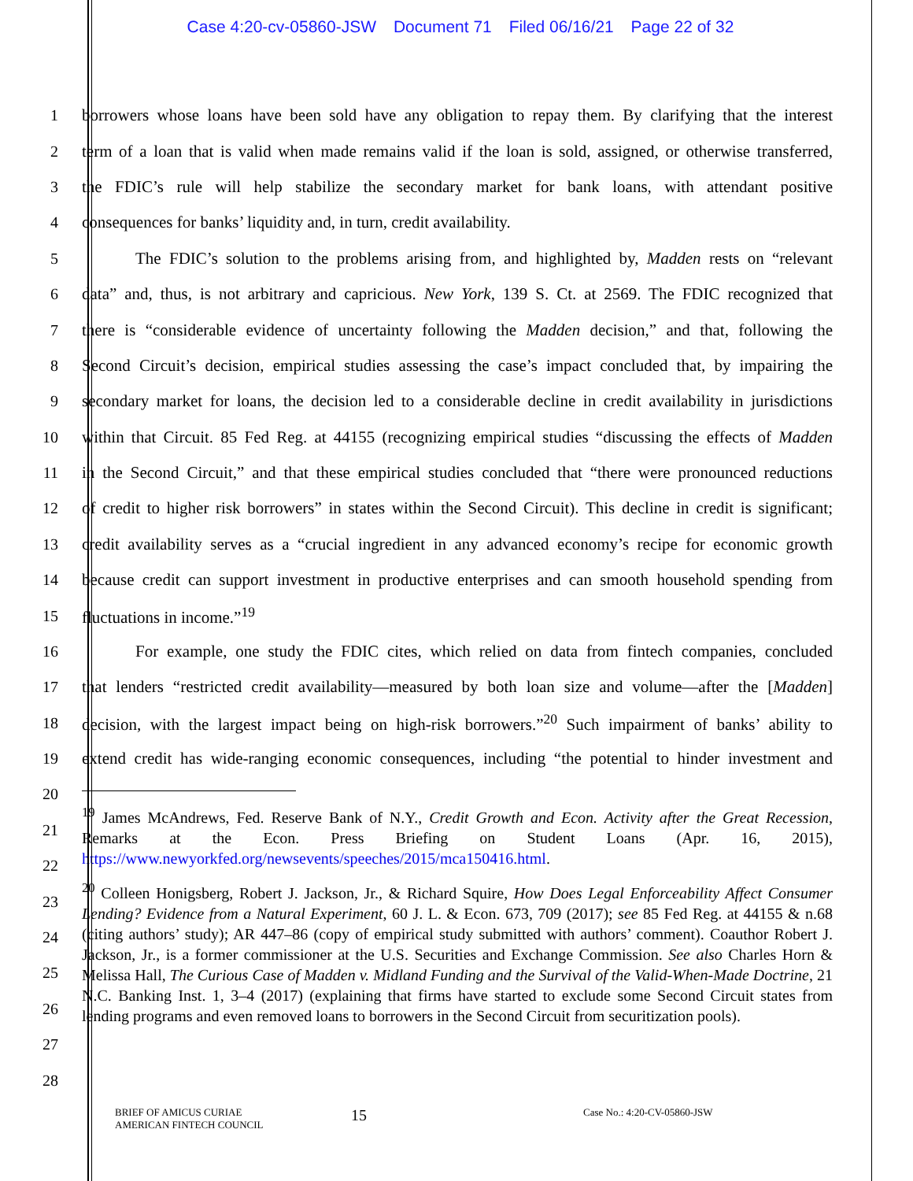Case 4:20-cv-05860-JSW Document 71 Filed 06/16/21 Page 22 of 32
1 borrowers whose loans have been sold have any obligation to repay them. By clarifying that the interest
2 term of a loan that is valid when made remains valid if the loan is sold, assigned, or otherwise transferred,
3 the FDIC’s rule will help stabilize the secondary market for bank loans, with attendant positive
4 consequences for banks’ liquidity and, in turn, credit availability.
5 The FDIC’s solution to the problems arising from, and highlighted by, Madden rests on “relevant
6 data” and, thus, is not arbitrary and capricious. New York, 139 S. Ct. at 2569. The FDIC recognized that
7 there is “considerable evidence of uncertainty following the Madden decision,” and that, following the
8 Second Circuit’s decision, empirical studies assessing the case’s impact concluded that, by impairing the
9 secondary market for loans, the decision led to a considerable decline in credit availability in jurisdictions
10 within that Circuit. 85 Fed Reg. at 44155 (recognizing empirical studies “discussing the effects of Madden
11 in the Second Circuit,” and that these empirical studies concluded that “there were pronounced reductions
12 of credit to higher risk borrowers” in states within the Second Circuit). This decline in credit is significant;
13 credit availability serves as a “crucial ingredient in any advanced economy’s recipe for economic growth
14 because credit can support investment in productive enterprises and can smooth household spending from
15 fluctuations in income.”<sup>19</sup>
16 For example, one study the FDIC cites, which relied on data from fintech companies, concluded
17 that lenders “restricted credit availability—measured by both loan size and volume—after the [Madden]
18 decision, with the largest impact being on high-risk borrowers.”<sup>20</sup> Such impairment of banks’ ability to
19 extend credit has wide-ranging economic consequences, including “the potential to hinder investment and
20
21
22
23
24
25
26
27
28
<sup>19</sup> James McAndrews, Fed. Reserve Bank of N.Y., Credit Growth and Econ. Activity after the Great Recession, Remarks at the Econ. Press Briefing on Student Loans (Apr. 16, 2015), https://www.newyorkfed.org/newsevents/speeches/2015/mca150416.html.
<sup>20</sup> Colleen Honigsberg, Robert J. Jackson, Jr., & Richard Squire, How Does Legal Enforceability Affect Consumer Lending? Evidence from a Natural Experiment, 60 J. L. & Econ. 673, 709 (2017); see 85 Fed Reg. at 44155 & n.68 (citing authors’ study); AR 447–86 (copy of empirical study submitted with authors’ comment). Coauthor Robert J. Jackson, Jr., is a former commissioner at the U.S. Securities and Exchange Commission. See also Charles Horn & Melissa Hall, The Curious Case of Madden v. Midland Funding and the Survival of the Valid-When-Made Doctrine, 21 N.C. Banking Inst. 1, 3–4 (2017) (explaining that firms have started to exclude some Second Circuit states from lending programs and even removed loans to borrowers in the Second Circuit from securitization pools).
BRIEF OF AMICUS CURIAE
AMERICAN FINTECH COUNCIL
15
Case No.: 4:20-CV-05860-JSW